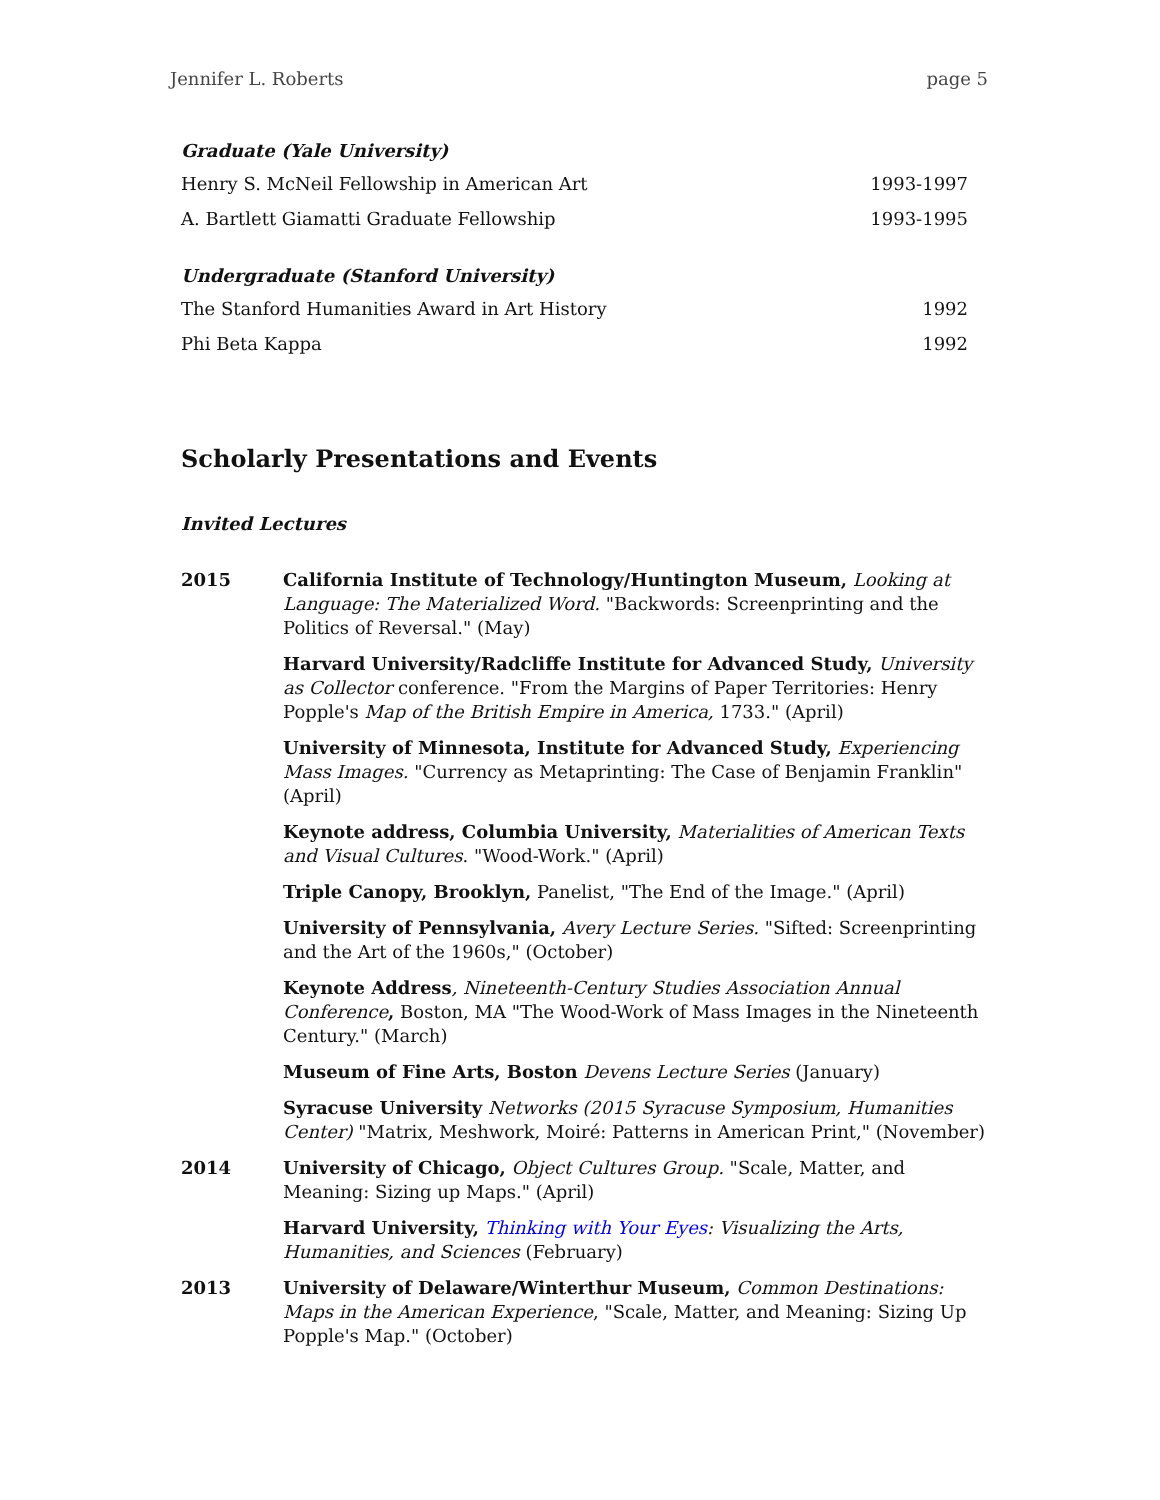Jennifer L. Roberts page 5
Graduate (Yale University)
Henry S. McNeil Fellowship in American Art 1993-1997
A. Bartlett Giamatti Graduate Fellowship 1993-1995
Undergraduate (Stanford University)
The Stanford Humanities Award in Art History 1992
Phi Beta Kappa 1992
Scholarly Presentations and Events
Invited Lectures
2015 California Institute of Technology/Huntington Museum, Looking at Language: The Materialized Word. "Backwords: Screenprinting and the Politics of Reversal." (May)
Harvard University/Radcliffe Institute for Advanced Study, University as Collector conference. "From the Margins of Paper Territories: Henry Popple's Map of the British Empire in America, 1733." (April)
University of Minnesota, Institute for Advanced Study, Experiencing Mass Images. "Currency as Metaprinting: The Case of Benjamin Franklin" (April)
Keynote address, Columbia University, Materialities of American Texts and Visual Cultures. "Wood-Work." (April)
Triple Canopy, Brooklyn, Panelist, "The End of the Image." (April)
University of Pennsylvania, Avery Lecture Series. "Sifted: Screenprinting and the Art of the 1960s," (October)
Keynote Address, Nineteenth-Century Studies Association Annual Conference, Boston, MA "The Wood-Work of Mass Images in the Nineteenth Century." (March)
Museum of Fine Arts, Boston Devens Lecture Series (January)
Syracuse University Networks (2015 Syracuse Symposium, Humanities Center) "Matrix, Meshwork, Moiré: Patterns in American Print," (November)
2014 University of Chicago, Object Cultures Group. "Scale, Matter, and Meaning: Sizing up Maps." (April)
Harvard University, Thinking with Your Eyes: Visualizing the Arts, Humanities, and Sciences (February)
2013 University of Delaware/Winterthur Museum, Common Destinations: Maps in the American Experience, "Scale, Matter, and Meaning: Sizing Up Popple's Map." (October)